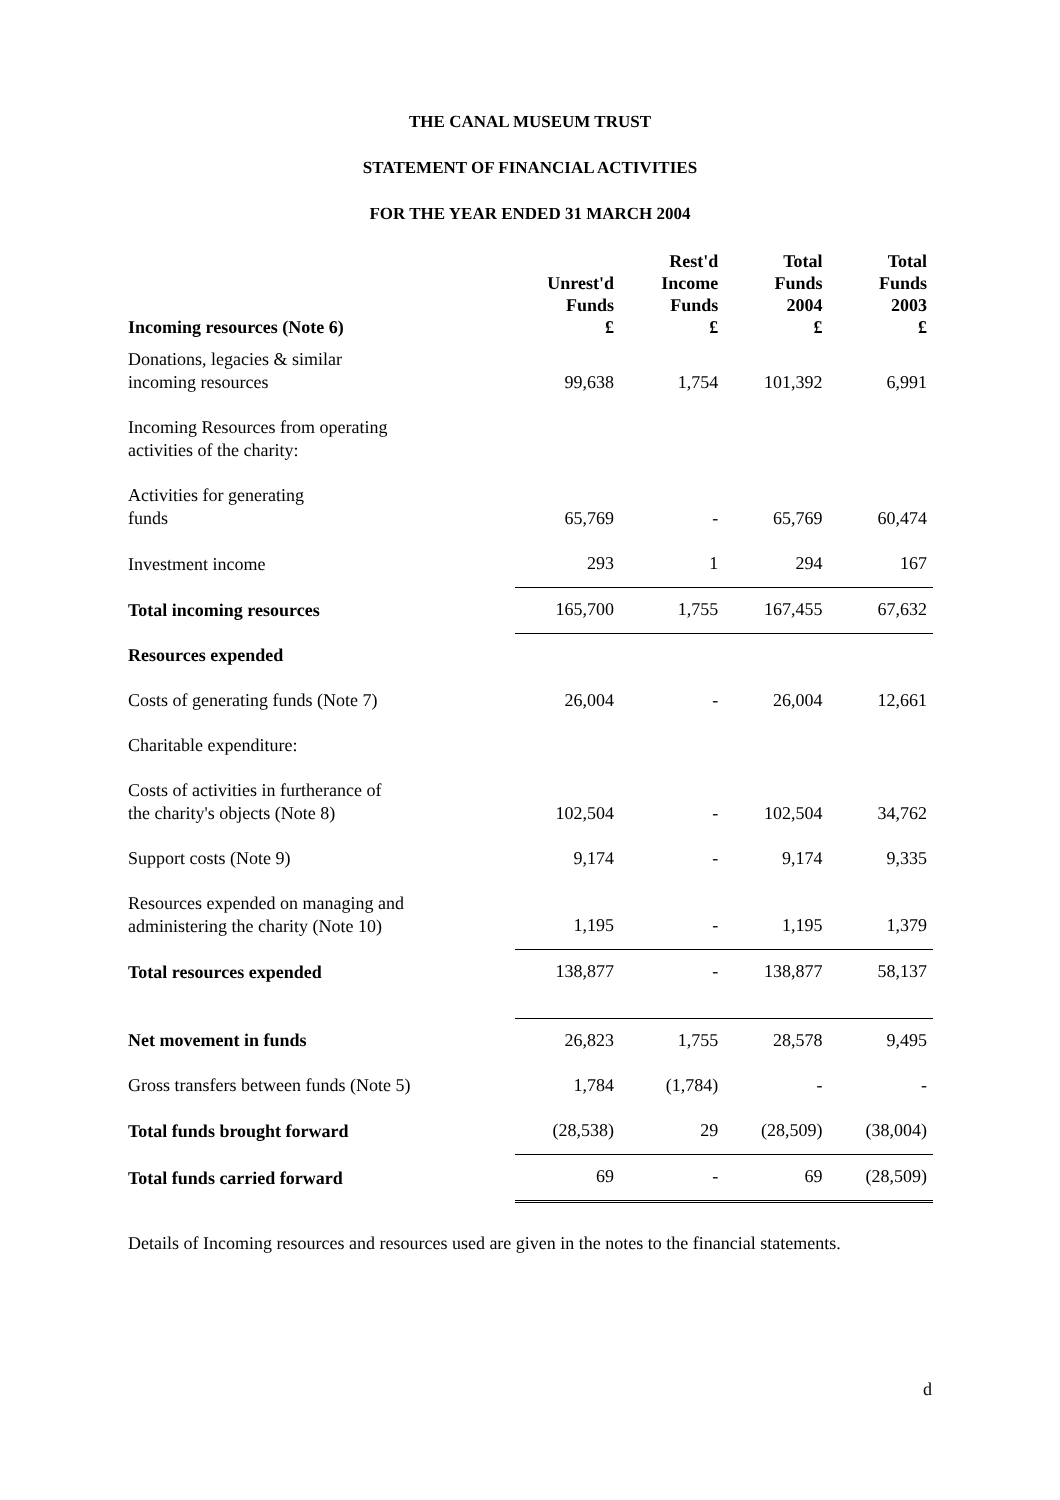THE CANAL MUSEUM TRUST
STATEMENT OF FINANCIAL ACTIVITIES
FOR THE YEAR ENDED 31 MARCH 2004
| Incoming resources (Note 6) | Unrest'd Funds £ | Rest'd Income Funds £ | Total Funds 2004 £ | Total Funds 2003 £ |
| --- | --- | --- | --- | --- |
| Donations, legacies & similar incoming resources | 99,638 | 1,754 | 101,392 | 6,991 |
| Incoming Resources from operating activities of the charity: | | | | |
| Activities for generating funds | 65,769 | - | 65,769 | 60,474 |
| Investment income | 293 | 1 | 294 | 167 |
| Total incoming resources | 165,700 | 1,755 | 167,455 | 67,632 |
| Resources expended | | | | |
| Costs of generating funds (Note 7) | 26,004 | - | 26,004 | 12,661 |
| Charitable expenditure: | | | | |
| Costs of activities in furtherance of the charity's objects (Note 8) | 102,504 | - | 102,504 | 34,762 |
| Support costs (Note 9) | 9,174 | - | 9,174 | 9,335 |
| Resources expended on managing and administering the charity (Note 10) | 1,195 | - | 1,195 | 1,379 |
| Total resources expended | 138,877 | - | 138,877 | 58,137 |
| Net movement in funds | 26,823 | 1,755 | 28,578 | 9,495 |
| Gross transfers between funds (Note 5) | 1,784 | (1,784) | - | - |
| Total funds brought forward | (28,538) | 29 | (28,509) | (38,004) |
| Total funds carried forward | 69 | - | 69 | (28,509) |
Details of Incoming resources and resources used are given in the notes to the financial statements.
d